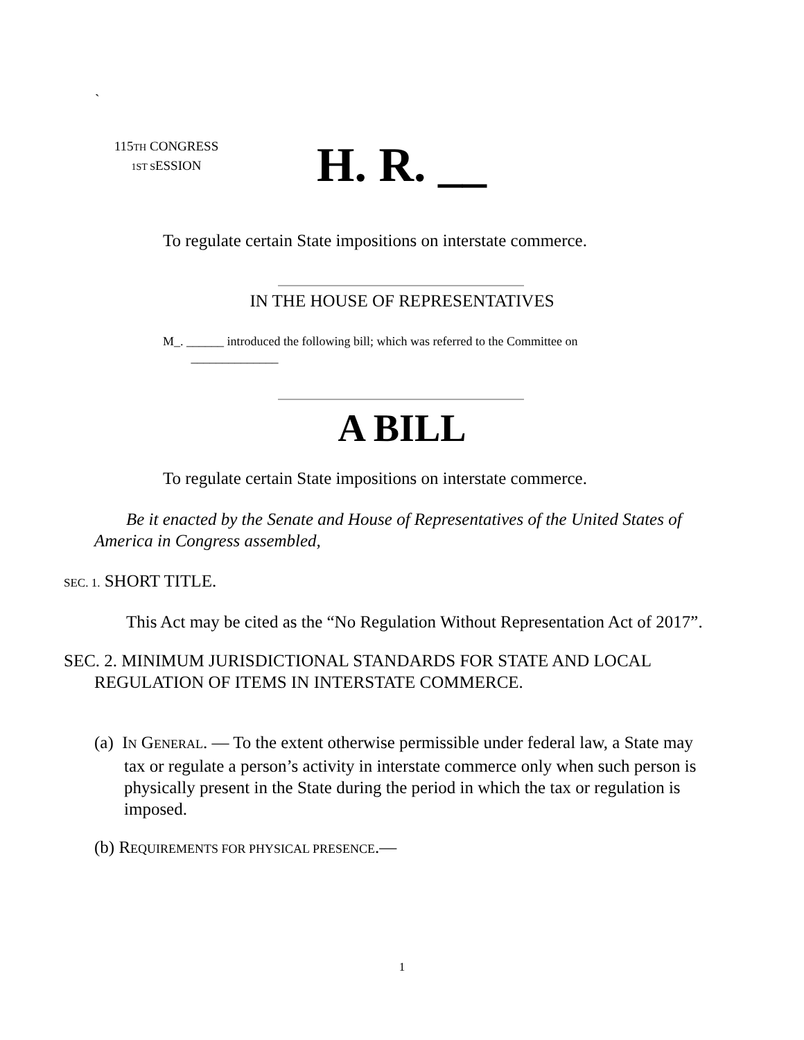`
115TH CONGRESS
1ST SESSION
H. R. __
To regulate certain State impositions on interstate commerce.
IN THE HOUSE OF REPRESENTATIVES
M_. ______ introduced the following bill; which was referred to the Committee on
______________
A BILL
To regulate certain State impositions on interstate commerce.
Be it enacted by the Senate and House of Representatives of the United States of America in Congress assembled,
SEC. 1. SHORT TITLE.
This Act may be cited as the “No Regulation Without Representation Act of 2017”.
SEC. 2. MINIMUM JURISDICTIONAL STANDARDS FOR STATE AND LOCAL REGULATION OF ITEMS IN INTERSTATE COMMERCE.
(a) IN GENERAL. — To the extent otherwise permissible under federal law, a State may tax or regulate a person’s activity in interstate commerce only when such person is physically present in the State during the period in which the tax or regulation is imposed.
(b) REQUIREMENTS FOR PHYSICAL PRESENCE.—
1